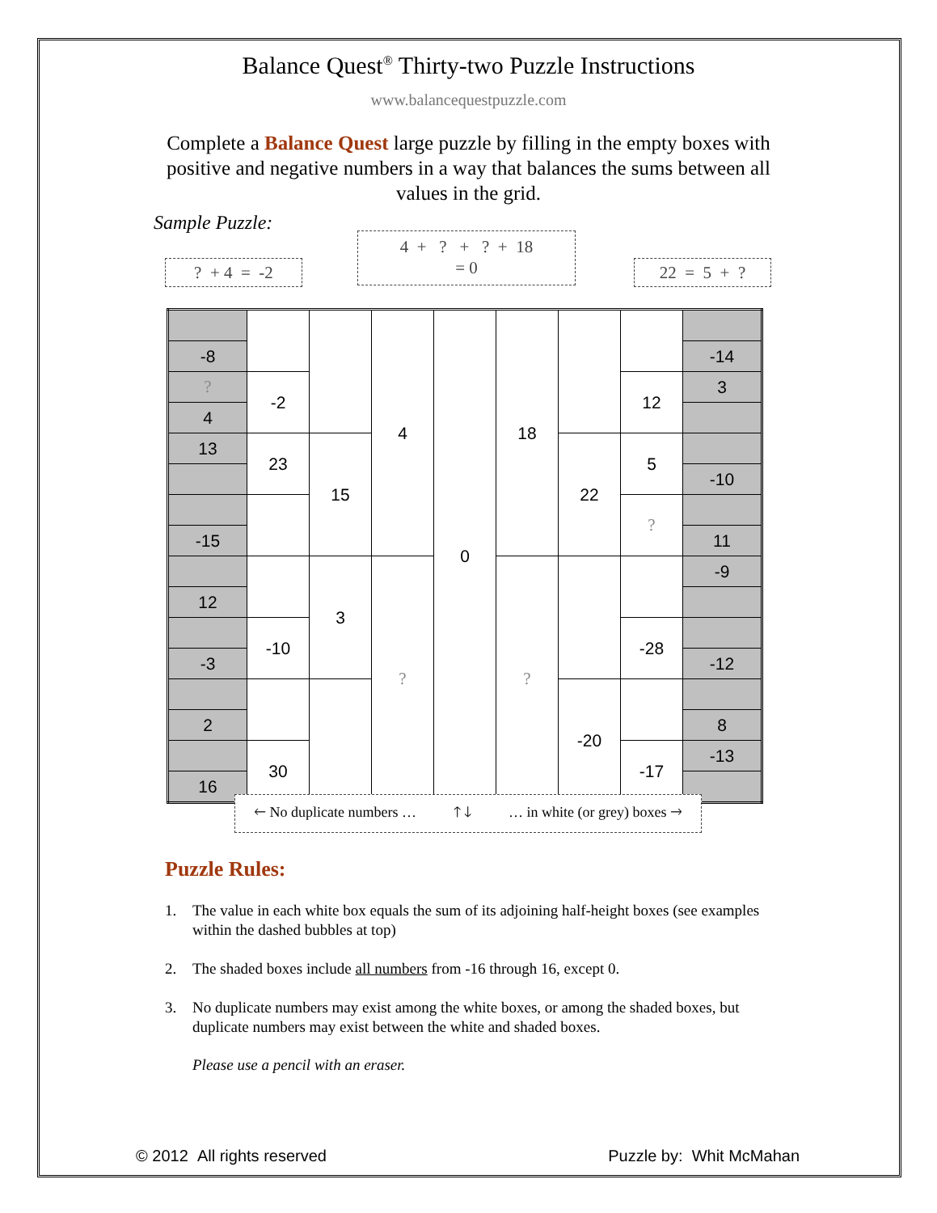Balance Quest<sup>®</sup> Thirty-two Puzzle Instructions
www.balancequestpuzzle.com
Complete a Balance Quest large puzzle by filling in the empty boxes with positive and negative numbers in a way that balances the sums between all values in the grid.
Sample Puzzle:
? + 4 = -2
4 + ? + ? + 18
= 0
22 = 5 + ?
| | | | 4 | 0 | 18 | | | |
| -8 | | | | | | | | -14 |
| ? | -2 | | | | | | 12 | 3 |
| 4 | | | | | | | | |
| 13 | 23 | 15 | | | | 22 | 5 | |
| | | | | | | | | -10 |
| | | | | | | | ? | |
| -15 | | | | | | | | 11 |
| | | 3 | ? | | ? | | | -9 |
| 12 | | | | | | | | |
| | -10 | | | | | | -28 | |
| -3 | | | | | | | | -12 |
| | | | | | | -20 | | |
| 2 | | | | | | | | 8 |
| | 30 | | | | | | -17 | -13 |
| 16 | | | | | | | | |
🡐 No duplicate numbers … 🡑 🡓 … in white (or grey) boxes 🡒
Puzzle Rules:
1. The value in each white box equals the sum of its adjoining half-height boxes (see examples within the dashed bubbles at top)
2. The shaded boxes include all numbers from -16 through 16, except 0.
3. No duplicate numbers may exist among the white boxes, or among the shaded boxes, but duplicate numbers may exist between the white and shaded boxes.
Please use a pencil with an eraser.
© 2012 All rights reserved Puzzle by: Whit McMahan